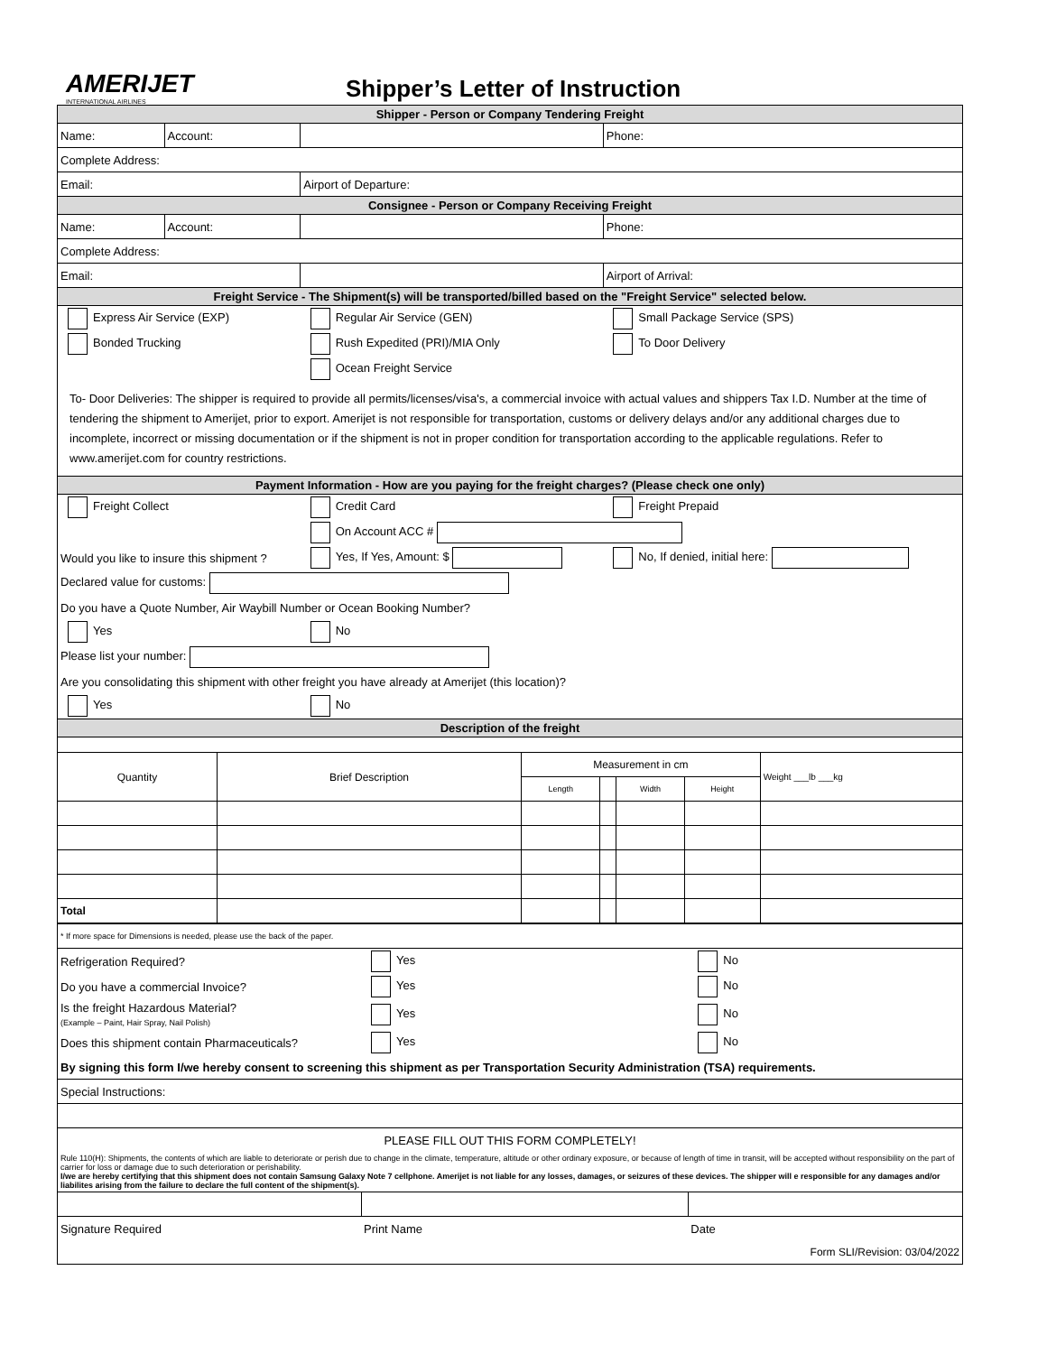AMERIJET
INTERNATIONAL AIRLINES
Shipper’s Letter of Instruction
| Shipper - Person or Company Tendering Freight | | | |
| Name: | Account: | | Phone: |
| Complete Address: | | | |
| Email: | | Airport of Departure: | |
| Consignee - Person or Company Receiving Freight | | | |
| Name: | Account: | | Phone: |
| Complete Address: | | | |
| Email: | | | Airport of Arrival: |
| Freight Service - The Shipment(s) will be transported/billed based on the "Freight Service" selected below. | | | |
| Express Air Service (EXP) | | Regular Air Service (GEN) | Small Package Service (SPS) |
| Bonded Trucking | | Rush Expedited (PRI)/MIA Only | To Door Delivery |
| | | Ocean Freight Service | |
| To- Door Deliveries: The shipper is required to provide all permits/licenses/visa's, a commercial invoice with actual values and shippers Tax I.D. Number at the time of tendering the shipment to Amerijet, prior to export. Amerijet is not responsible for transportation, customs or delivery delays and/or any additional charges due to incomplete, incorrect or missing documentation or if the shipment is not in proper condition for transportation according to the applicable regulations. Refer to www.amerijet.com for country restrictions. | | | |
| Payment Information - How are you paying for the freight charges? (Please check one only) | | | |
| Freight Collect | | Credit Card | Freight Prepaid |
| | | On Account ACC # | |
| Would you like to insure this shipment ? | | Yes, If Yes, Amount: $ | No, If denied, initial here: |
| Declared value for customs: | | | |
| Do you have a Quote Number, Air Waybill Number or Ocean Booking Number? | | | |
| Yes | | No | |
| Please list your number: | | | |
| Are you consolidating this shipment with other freight you have already at Amerijet (this location)? | | | |
| Yes | | No | |
| Description of the freight | | | |
| Quantity | Brief Description | Measurement in cm | | | | Weight ___lb ___kg |
| | | Length | | Width | Height | |
| Total | | | | | | |
| * If more space for Dimensions is needed, please use the back of the paper. | | |
| Refrigeration Required? | Yes | No |
| Do you have a commercial Invoice? | Yes | No |
| Is the freight Hazardous Material? (Example – Paint, Hair Spray, Nail Polish) | Yes | No |
| Does this shipment contain Pharmaceuticals? | Yes | No |
| By signing this form I/we hereby consent to screening this shipment as per Transportation Security Administration (TSA) requirements. | | |
| Special Instructions: | | |
| PLEASE FILL OUT THIS FORM COMPLETELY! | | |
| Rule 110(H): Shipments, the contents of which are liable to deteriorate or perish due to change in the climate, temperature, altitude or other ordinary exposure, or because of length of time in transit, will be accepted without responsibility on the part of carrier for loss or damage due to such deterioration or perishability. I/we are hereby certifying that this shipment does not contain Samsung Galaxy Note 7 cellphone. Amerijet is not liable for any losses, damages, or seizures of these devices. The shipper will e responsible for any damages and/or liabilites arising from the failure to declare the full content of the shipment(s). | | |
| Signature Required | Print Name | Date |
| Form SLI/Revision: 03/04/2022 | | |